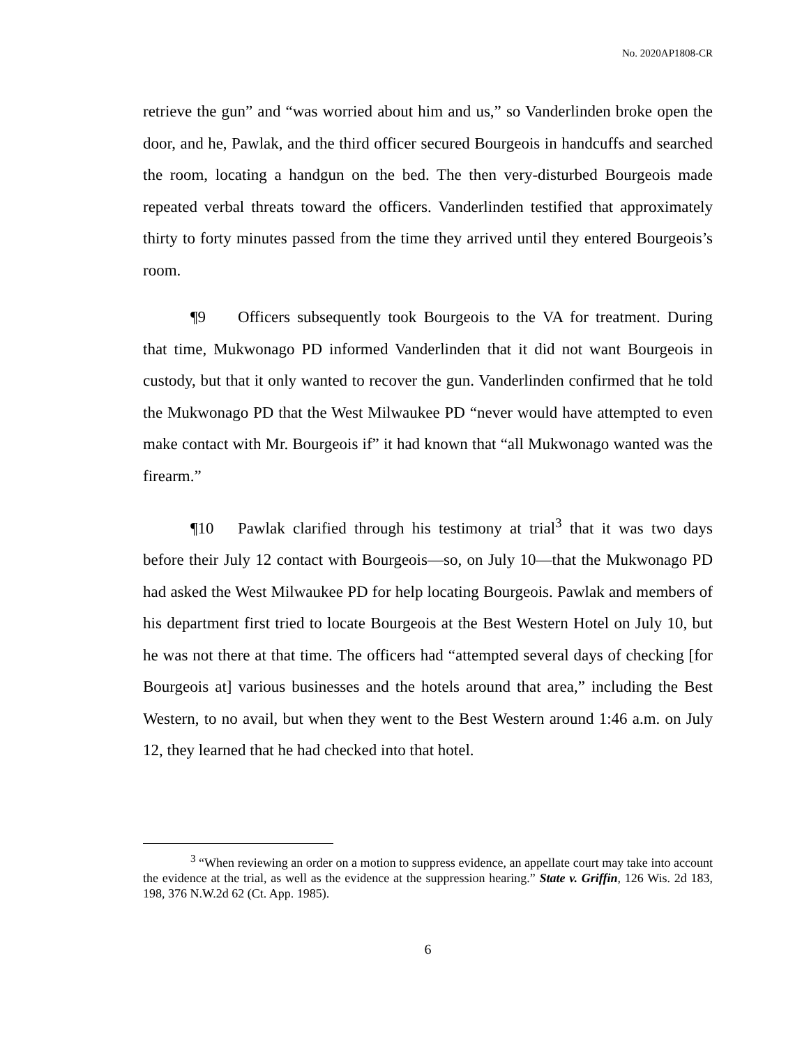No. 2020AP1808-CR
retrieve the gun” and “was worried about him and us,” so Vanderlinden broke open the door, and he, Pawlak, and the third officer secured Bourgeois in handcuffs and searched the room, locating a handgun on the bed. The then very-disturbed Bourgeois made repeated verbal threats toward the officers. Vanderlinden testified that approximately thirty to forty minutes passed from the time they arrived until they entered Bourgeois’s room.
¶9 Officers subsequently took Bourgeois to the VA for treatment. During that time, Mukwonago PD informed Vanderlinden that it did not want Bourgeois in custody, but that it only wanted to recover the gun. Vanderlinden confirmed that he told the Mukwonago PD that the West Milwaukee PD “never would have attempted to even make contact with Mr. Bourgeois if” it had known that “all Mukwonago wanted was the firearm.”
¶10 Pawlak clarified through his testimony at trial<sup>3</sup> that it was two days before their July 12 contact with Bourgeois—so, on July 10—that the Mukwonago PD had asked the West Milwaukee PD for help locating Bourgeois. Pawlak and members of his department first tried to locate Bourgeois at the Best Western Hotel on July 10, but he was not there at that time. The officers had “attempted several days of checking [for Bourgeois at] various businesses and the hotels around that area,” including the Best Western, to no avail, but when they went to the Best Western around 1:46 a.m. on July 12, they learned that he had checked into that hotel.
<sup>3</sup> “When reviewing an order on a motion to suppress evidence, an appellate court may take into account the evidence at the trial, as well as the evidence at the suppression hearing.” State v. Griffin, 126 Wis. 2d 183, 198, 376 N.W.2d 62 (Ct. App. 1985).
6